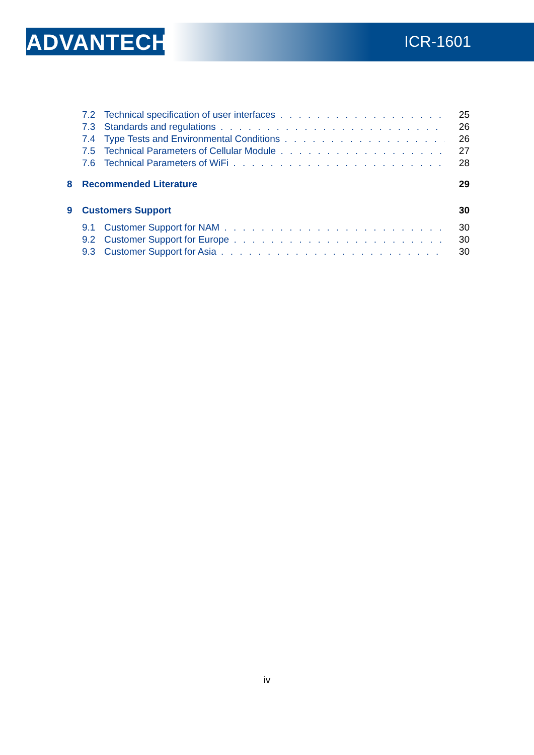ADVANTECH
ICR-1601
7.2 Technical specification of user interfaces 25
7.3 Standards and regulations 26
7.4 Type Tests and Environmental Conditions 26
7.5 Technical Parameters of Cellular Module 27
7.6 Technical Parameters of WiFi 28
8 Recommended Literature 29
9 Customers Support 30
9.1 Customer Support for NAM 30
9.2 Customer Support for Europe 30
9.3 Customer Support for Asia 30
iv